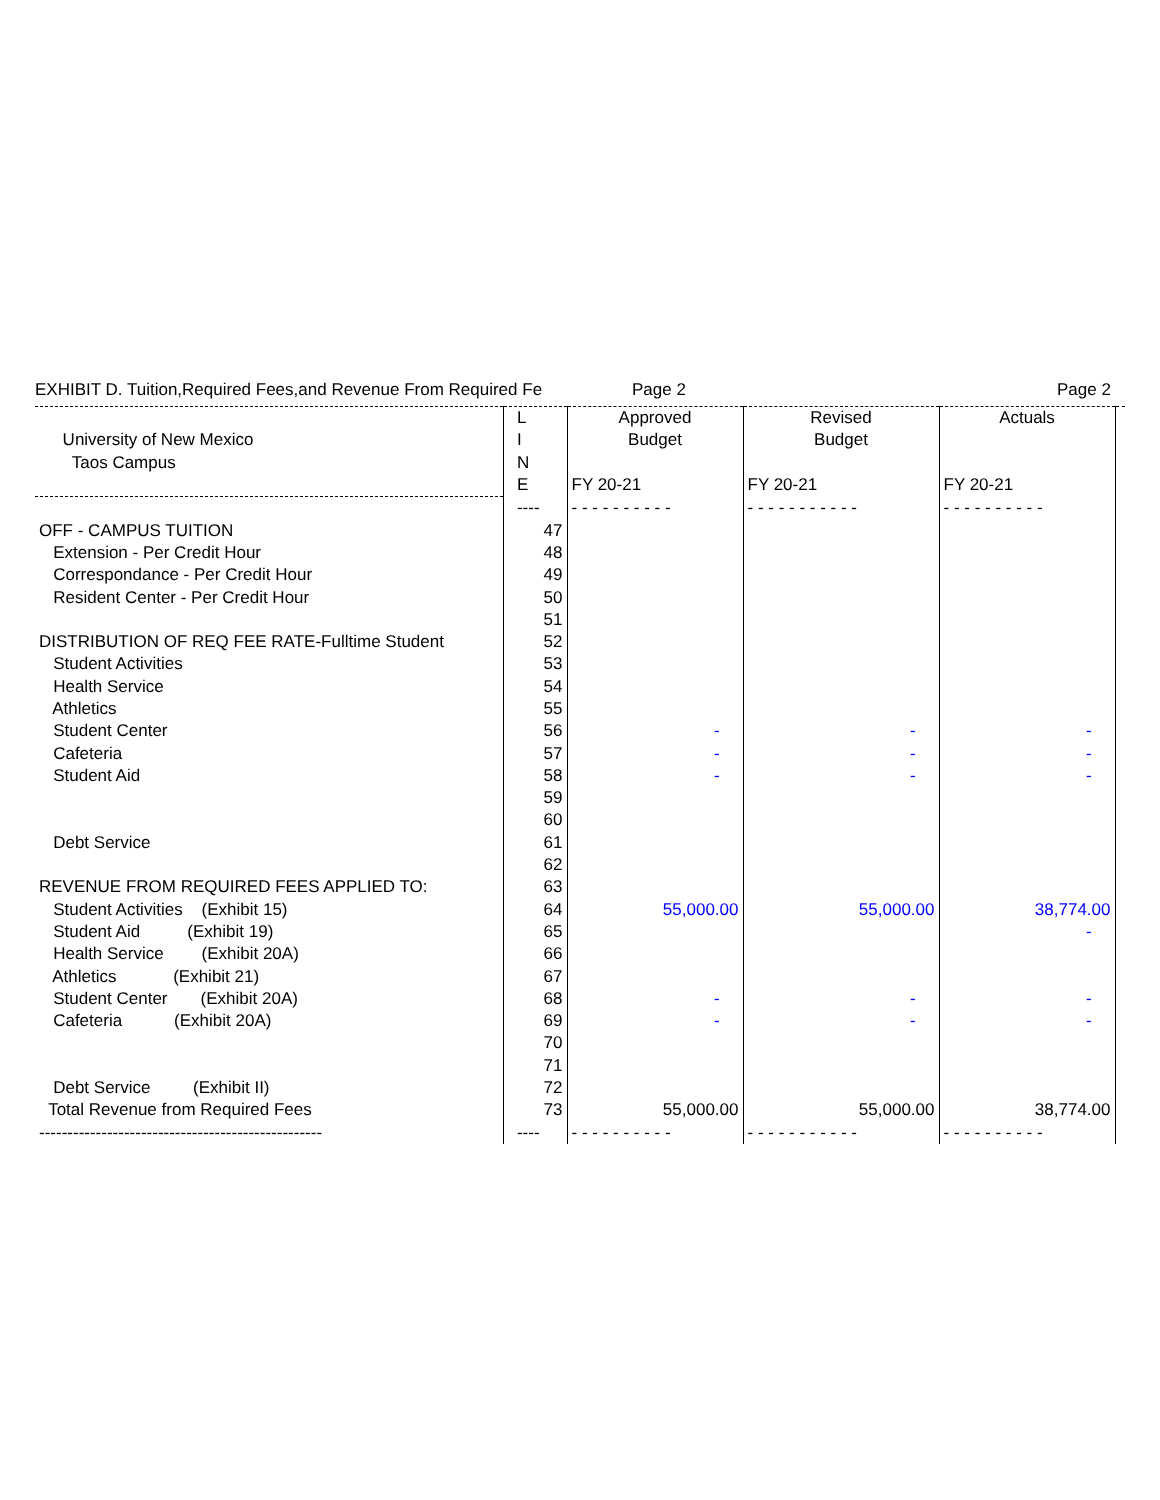EXHIBIT D. Tuition,Required Fees,and Revenue From Required Fe Page 2 Page 2
| | L | Approved | Revised | Actuals | |
| --- | --- | --- | --- | --- | --- |
| University of New Mexico | I | Budget | Budget | | |
| Taos Campus | N | | | | |
| | E | FY 20-21 | FY 20-21 | FY 20-21 | |
| | ---- | - - - - - - - - - - | - - - - - - - - - - - | - - - - - - - - - - | |
| OFF - CAMPUS TUITION | 47 | | | | |
| Extension - Per Credit Hour | 48 | | | | |
| Correspondance - Per Credit Hour | 49 | | | | |
| Resident Center - Per Credit Hour | 50 | | | | |
| | 51 | | | | |
| DISTRIBUTION OF REQ FEE RATE-Fulltime Student | 52 | | | | |
| Student Activities | 53 | | | | |
| Health Service | 54 | | | | |
| Athletics | 55 | | | | |
| Student Center | 56 | - | - | - | |
| Cafeteria | 57 | - | - | - | |
| Student Aid | 58 | - | - | - | |
| | 59 | | | | |
| | 60 | | | | |
| Debt Service | 61 | | | | |
| | 62 | | | | |
| REVENUE FROM REQUIRED FEES APPLIED TO: | 63 | | | | |
| Student Activities (Exhibit 15) | 64 | 55,000.00 | 55,000.00 | 38,774.00 | |
| Student Aid (Exhibit 19) | 65 | | | - | |
| Health Service (Exhibit 20A) | 66 | | | | |
| Athletics (Exhibit 21) | 67 | | | | |
| Student Center (Exhibit 20A) | 68 | - | - | - | |
| Cafeteria (Exhibit 20A) | 69 | - | - | - | |
| | 70 | | | | |
| | 71 | | | | |
| Debt Service (Exhibit II) | 72 | | | | |
| Total Revenue from Required Fees | 73 | 55,000.00 | 55,000.00 | 38,774.00 | |
| -------------------------------------------------- | ---- | - - - - - - - - - - | - - - - - - - - - - - | - - - - - - - - - - | |